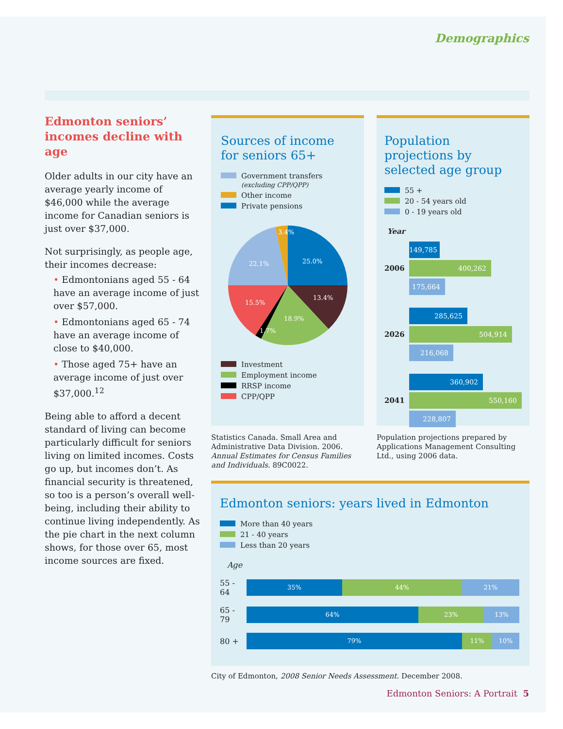Demographics
Edmonton seniors’ incomes decline with age
Older adults in our city have an average yearly income of $46,000 while the average income for Canadian seniors is just over $37,000.
Not surprisingly, as people age, their incomes decrease:
• Edmontonians aged 55 - 64 have an average income of just over $57,000.
• Edmontonians aged 65 - 74 have an average income of close to $40,000.
• Those aged 75+ have an average income of just over $37,000.<sup>12</sup>
Being able to afford a decent standard of living can become particularly difficult for seniors living on limited incomes. Costs go up, but incomes don’t. As financial security is threatened, so too is a person’s overall well-being, including their ability to continue living independently. As the pie chart in the next column shows, for those over 65, most income sources are fixed.
Sources of income for seniors 65+
Government transfers
(excluding CPP/QPP)
Other income
Private pensions
25.0%
13.4%
18.9%
1.7%
15.5%
22.1%
3.4%
Investment
Employment income
RRSP income
CPP/QPP
Statistics Canada. Small Area and Administrative Data Division. 2006. Annual Estimates for Census Families and Individuals. 89C0022.
Population projections by selected age group
55 +
20 - 54 years old
0 - 19 years old
Year
2006
149,785
400,262
175,664
2026
285,625
504,914
216,068
2041
360,902
550,160
228,807
Population projections prepared by Applications Management Consulting Ltd., using 2006 data.
Edmonton seniors: years lived in Edmonton
More than 40 years
21 - 40 years
Less than 20 years
Age
55 - 64
35% 44% 21%
65 - 79
64% 23% 13%
80 +
79% 11% 10%
City of Edmonton, 2008 Senior Needs Assessment. December 2008.
Edmonton Seniors: A Portrait 5